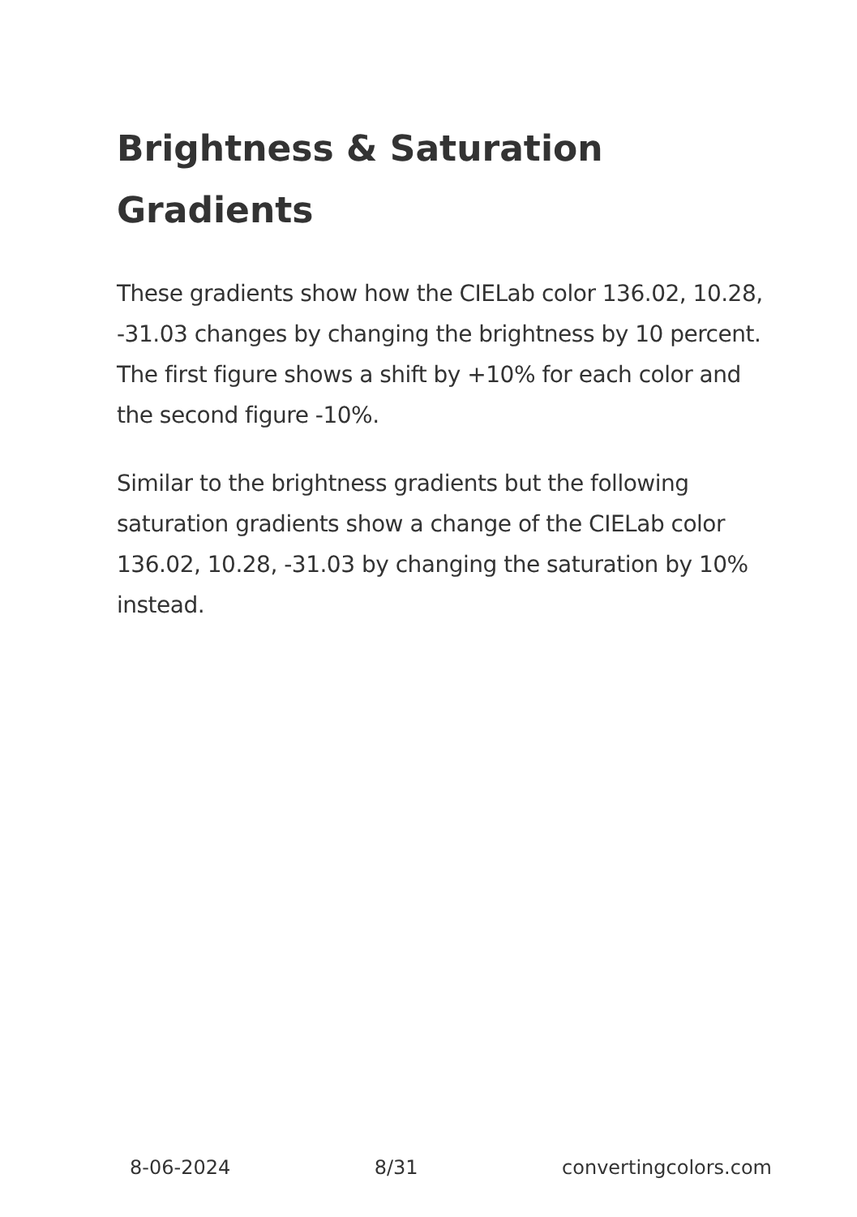Brightness & Saturation Gradients
These gradients show how the CIELab color 136.02, 10.28, -31.03 changes by changing the brightness by 10 percent. The first figure shows a shift by +10% for each color and the second figure -10%.
Similar to the brightness gradients but the following saturation gradients show a change of the CIELab color 136.02, 10.28, -31.03 by changing the saturation by 10% instead.
8-06-2024 8/31 convertingcolors.com